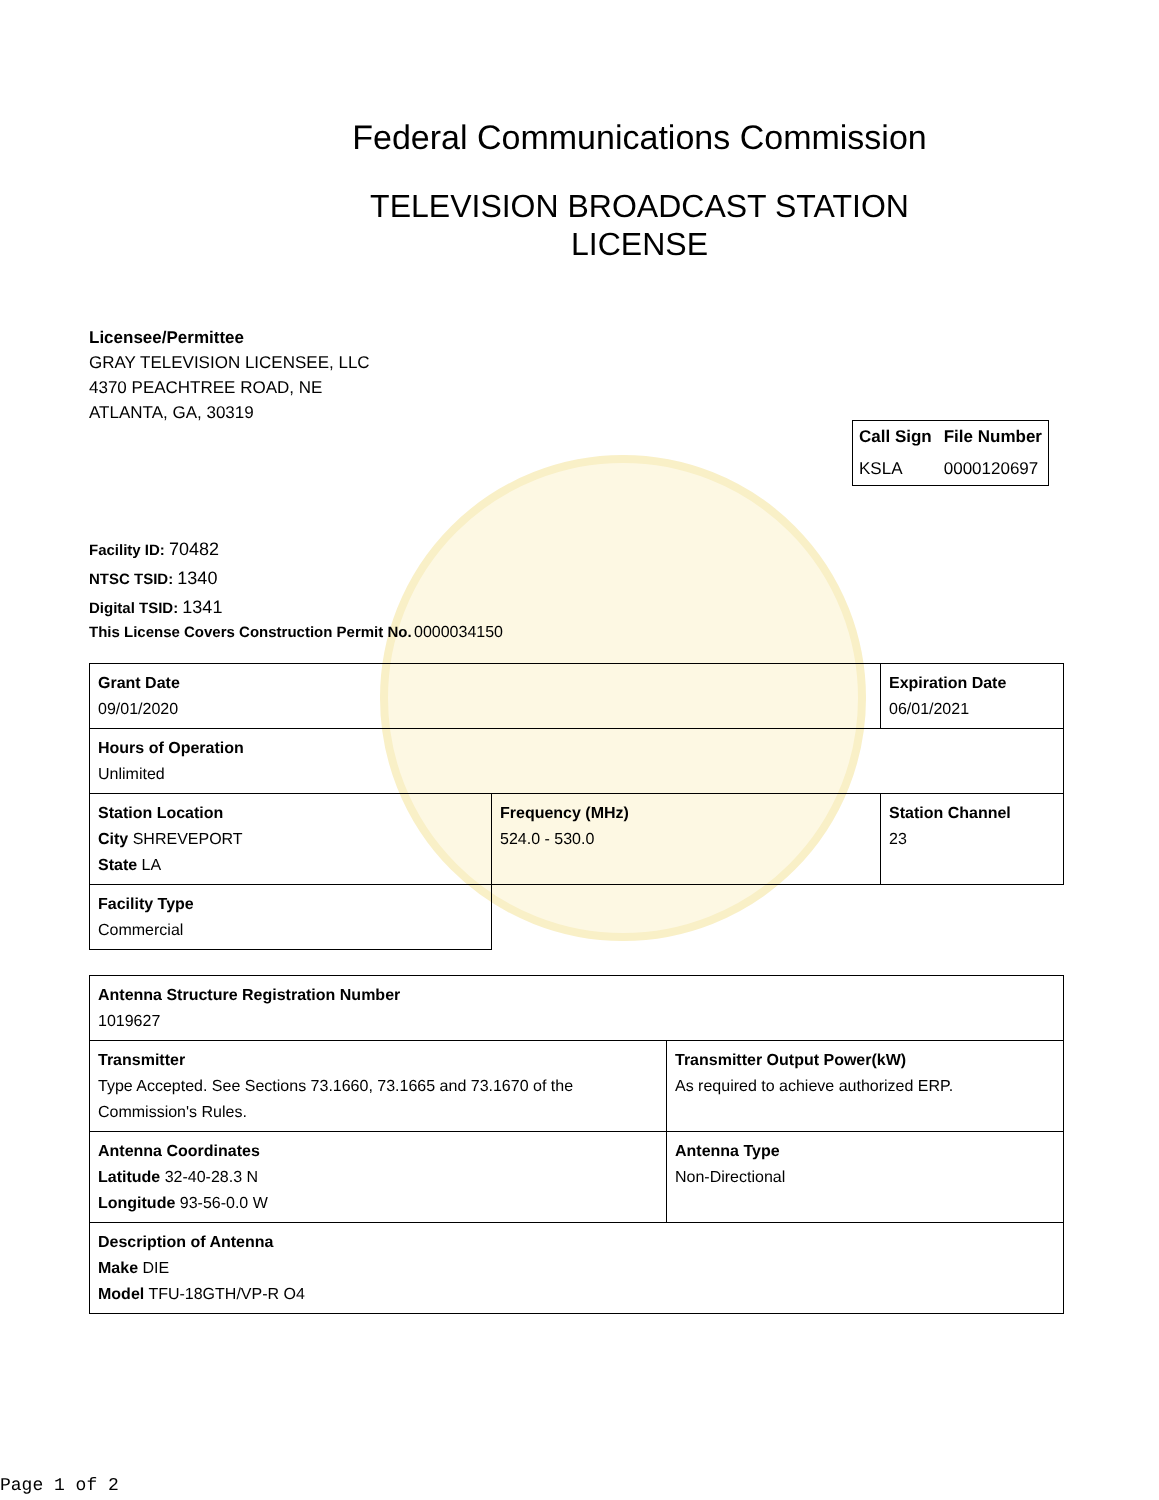Federal Communications Commission
TELEVISION BROADCAST STATION
LICENSE
Licensee/Permittee
GRAY TELEVISION LICENSEE, LLC
4370 PEACHTREE ROAD, NE
ATLANTA, GA, 30319
| Call Sign | File Number |
| --- | --- |
| KSLA | 0000120697 |
Facility ID: 70482
NTSC TSID: 1340
Digital TSID: 1341
This License Covers Construction Permit No. 0000034150
| Grant Date 09/01/2020 | | Expiration Date 06/01/2021 | |
| Hours of Operation Unlimited | | | |
| Station Location City SHREVEPORT State LA | Frequency (MHz) 524.0 - 530.0 | | Station Channel 23 |
| Facility Type Commercial | | | |
| Antenna Structure Registration Number 1019627 | |
| Transmitter Type Accepted. See Sections 73.1660, 73.1665 and 73.1670 of the Commission's Rules. | Transmitter Output Power(kW) As required to achieve authorized ERP. |
| Antenna Coordinates Latitude 32-40-28.3 N Longitude 93-56-0.0 W | Antenna Type Non-Directional |
| Description of Antenna Make DIE Model TFU-18GTH/VP-R O4 | |
Page 1 of 2